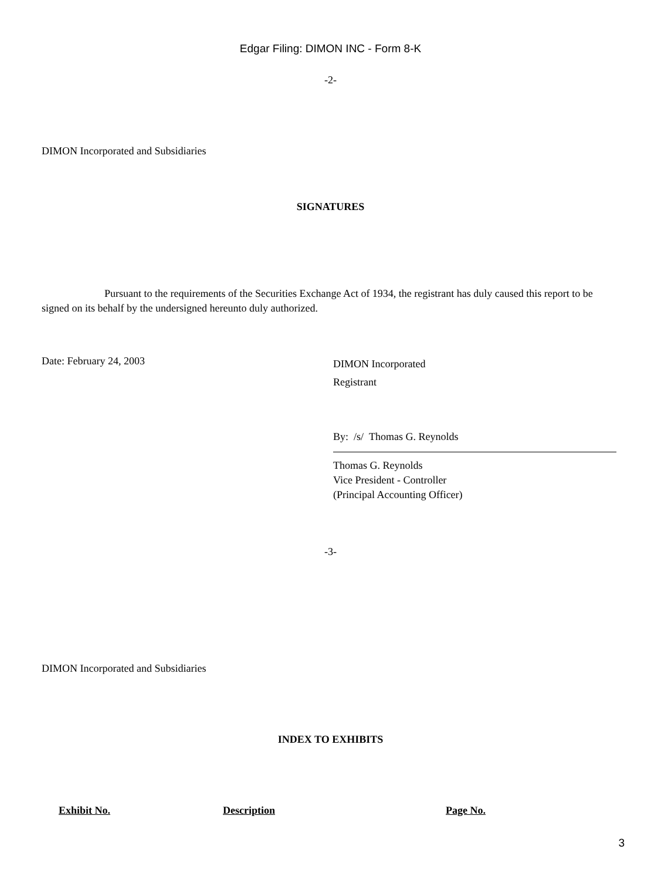Edgar Filing: DIMON INC - Form 8-K
-2-
DIMON Incorporated and Subsidiaries
SIGNATURES
Pursuant to the requirements of the Securities Exchange Act of 1934, the registrant has duly caused this report to be signed on its behalf by the undersigned hereunto duly authorized.
Date: February 24, 2003
DIMON Incorporated
Registrant
By: /s/ Thomas G. Reynolds
Thomas G. Reynolds
Vice President - Controller
(Principal Accounting Officer)
-3-
DIMON Incorporated and Subsidiaries
INDEX TO EXHIBITS
| Exhibit No. | Description | Page No. |
| --- | --- | --- |
3